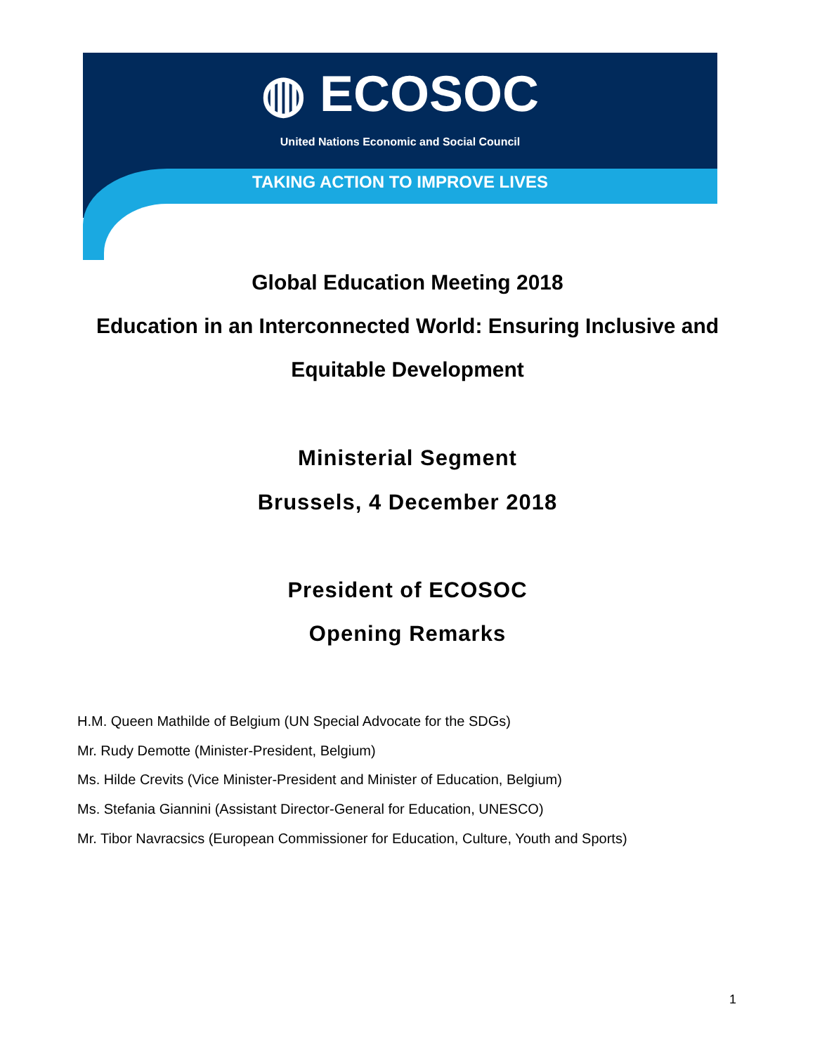◍ ECOSOC
United Nations Economic and Social Council
TAKING ACTION TO IMPROVE LIVES
Global Education Meeting 2018
Education in an Interconnected World: Ensuring Inclusive and
Equitable Development
Ministerial Segment
Brussels, 4 December 2018
President of ECOSOC
Opening Remarks
H.M. Queen Mathilde of Belgium (UN Special Advocate for the SDGs)
Mr. Rudy Demotte (Minister-President, Belgium)
Ms. Hilde Crevits (Vice Minister-President and Minister of Education, Belgium)
Ms. Stefania Giannini (Assistant Director-General for Education, UNESCO)
Mr. Tibor Navracsics (European Commissioner for Education, Culture, Youth and Sports)
1